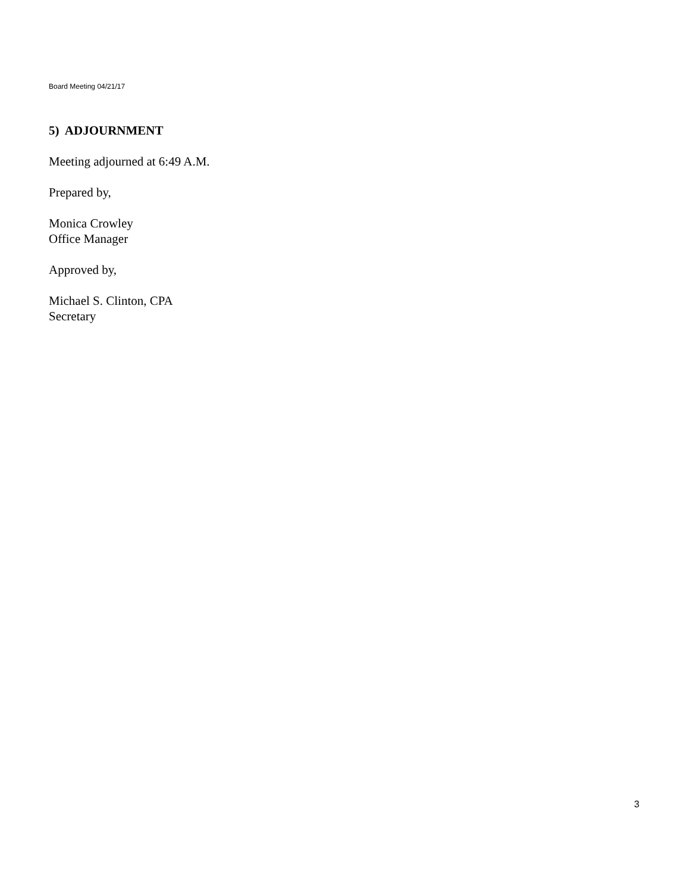Board Meeting 04/21/17
5) ADJOURNMENT
Meeting adjourned at 6:49 A.M.
Prepared by,
Monica Crowley
Office Manager
Approved by,
Michael S. Clinton, CPA
Secretary
3